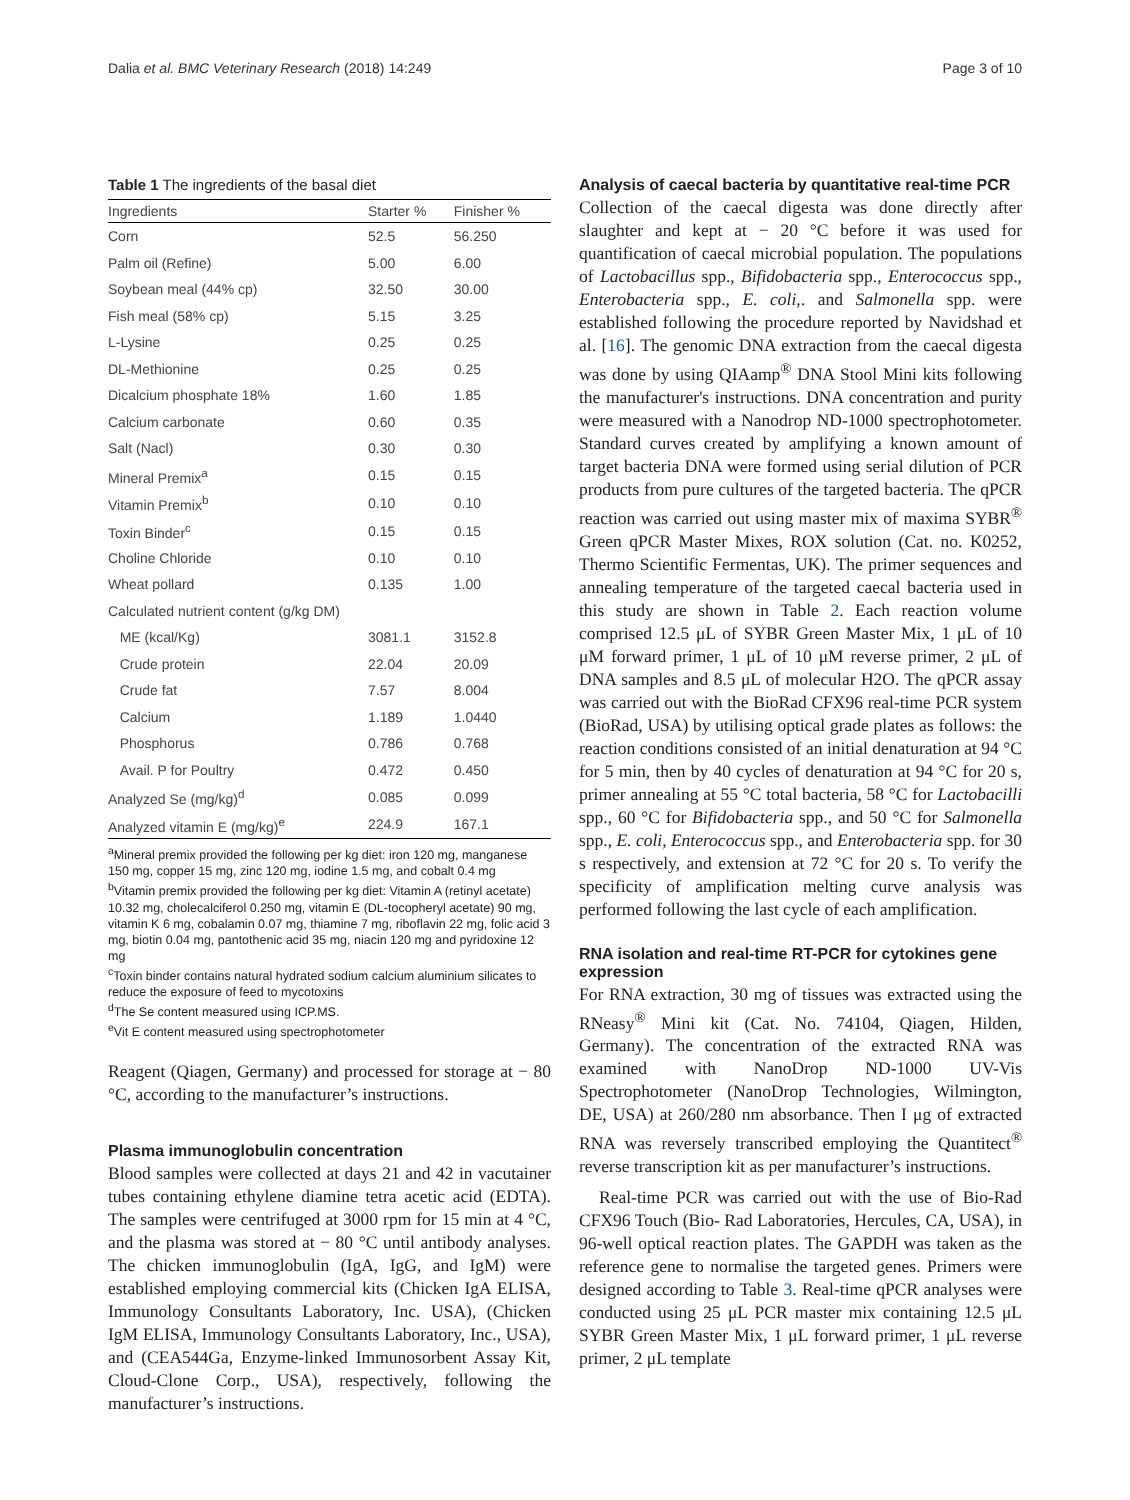Dalia et al. BMC Veterinary Research (2018) 14:249 Page 3 of 10
Table 1 The ingredients of the basal diet
| Ingredients | Starter % | Finisher % |
| --- | --- | --- |
| Corn | 52.5 | 56.250 |
| Palm oil (Refine) | 5.00 | 6.00 |
| Soybean meal (44% cp) | 32.50 | 30.00 |
| Fish meal (58% cp) | 5.15 | 3.25 |
| L-Lysine | 0.25 | 0.25 |
| DL-Methionine | 0.25 | 0.25 |
| Dicalcium phosphate 18% | 1.60 | 1.85 |
| Calcium carbonate | 0.60 | 0.35 |
| Salt (Nacl) | 0.30 | 0.30 |
| Mineral Premix<sup>a</sup> | 0.15 | 0.15 |
| Vitamin Premix<sup>b</sup> | 0.10 | 0.10 |
| Toxin Binder<sup>c</sup> | 0.15 | 0.15 |
| Choline Chloride | 0.10 | 0.10 |
| Wheat pollard | 0.135 | 1.00 |
| Calculated nutrient content (g/kg DM) | | |
| ME (kcal/Kg) | 3081.1 | 3152.8 |
| Crude protein | 22.04 | 20.09 |
| Crude fat | 7.57 | 8.004 |
| Calcium | 1.189 | 1.0440 |
| Phosphorus | 0.786 | 0.768 |
| Avail. P for Poultry | 0.472 | 0.450 |
| Analyzed Se (mg/kg)<sup>d</sup> | 0.085 | 0.099 |
| Analyzed vitamin E (mg/kg)<sup>e</sup> | 224.9 | 167.1 |
<sup>a</sup> Mineral premix provided the following per kg diet: iron 120 mg, manganese 150 mg, copper 15 mg, zinc 120 mg, iodine 1.5 mg, and cobalt 0.4 mg
<sup>b</sup> Vitamin premix provided the following per kg diet: Vitamin A (retinyl acetate) 10.32 mg, cholecalciferol 0.250 mg, vitamin E (DL-tocopheryl acetate) 90 mg, vitamin K 6 mg, cobalamin 0.07 mg, thiamine 7 mg, riboflavin 22 mg, folic acid 3 mg, biotin 0.04 mg, pantothenic acid 35 mg, niacin 120 mg and pyridoxine 12 mg
<sup>c</sup> Toxin binder contains natural hydrated sodium calcium aluminium silicates to reduce the exposure of feed to mycotoxins
<sup>d</sup> The Se content measured using ICP.MS.
<sup>e</sup> Vit E content measured using spectrophotometer
Reagent (Qiagen, Germany) and processed for storage at − 80 °C, according to the manufacturer’s instructions.
Plasma immunoglobulin concentration
Blood samples were collected at days 21 and 42 in vacutainer tubes containing ethylene diamine tetra acetic acid (EDTA). The samples were centrifuged at 3000 rpm for 15 min at 4 °C, and the plasma was stored at − 80 °C until antibody analyses. The chicken immunoglobulin (IgA, IgG, and IgM) were established employing commercial kits (Chicken IgA ELISA, Immunology Consultants Laboratory, Inc. USA), (Chicken IgM ELISA, Immunology Consultants Laboratory, Inc., USA), and (CEA544Ga, Enzyme-linked Immunosorbent Assay Kit, Cloud-Clone Corp., USA), respectively, following the manufacturer’s instructions.
Analysis of caecal bacteria by quantitative real-time PCR
Collection of the caecal digesta was done directly after slaughter and kept at − 20 °C before it was used for quantification of caecal microbial population. The populations of Lactobacillus spp., Bifidobacteria spp., Enterococcus spp., Enterobacteria spp., E. coli,. and Salmonella spp. were established following the procedure reported by Navidshad et al. [16]. The genomic DNA extraction from the caecal digesta was done by using QIAamp<sup>®</sup> DNA Stool Mini kits following the manufacturer's instructions. DNA concentration and purity were measured with a Nanodrop ND-1000 spectrophotometer. Standard curves created by amplifying a known amount of target bacteria DNA were formed using serial dilution of PCR products from pure cultures of the targeted bacteria. The qPCR reaction was carried out using master mix of maxima SYBR<sup>®</sup> Green qPCR Master Mixes, ROX solution (Cat. no. K0252, Thermo Scientific Fermentas, UK). The primer sequences and annealing temperature of the targeted caecal bacteria used in this study are shown in Table 2. Each reaction volume comprised 12.5 μL of SYBR Green Master Mix, 1 μL of 10 μM forward primer, 1 μL of 10 μM reverse primer, 2 μL of DNA samples and 8.5 μL of molecular H2O. The qPCR assay was carried out with the BioRad CFX96 real-time PCR system (BioRad, USA) by utilising optical grade plates as follows: the reaction conditions consisted of an initial denaturation at 94 °C for 5 min, then by 40 cycles of denaturation at 94 °C for 20 s, primer annealing at 55 °C total bacteria, 58 °C for Lactobacilli spp., 60 °C for Bifidobacteria spp., and 50 °C for Salmonella spp., E. coli, Enterococcus spp., and Enterobacteria spp. for 30 s respectively, and extension at 72 °C for 20 s. To verify the specificity of amplification melting curve analysis was performed following the last cycle of each amplification.
RNA isolation and real-time RT-PCR for cytokines gene expression
For RNA extraction, 30 mg of tissues was extracted using the RNeasy<sup>®</sup> Mini kit (Cat. No. 74104, Qiagen, Hilden, Germany). The concentration of the extracted RNA was examined with NanoDrop ND-1000 UV-Vis Spectrophotometer (NanoDrop Technologies, Wilmington, DE, USA) at 260/280 nm absorbance. Then I μg of extracted RNA was reversely transcribed employing the Quantitect<sup>®</sup> reverse transcription kit as per manufacturer’s instructions.
Real-time PCR was carried out with the use of Bio-Rad CFX96 Touch (Bio- Rad Laboratories, Hercules, CA, USA), in 96-well optical reaction plates. The GAPDH was taken as the reference gene to normalise the targeted genes. Primers were designed according to Table 3. Real-time qPCR analyses were conducted using 25 μL PCR master mix containing 12.5 μL SYBR Green Master Mix, 1 μL forward primer, 1 μL reverse primer, 2 μL template